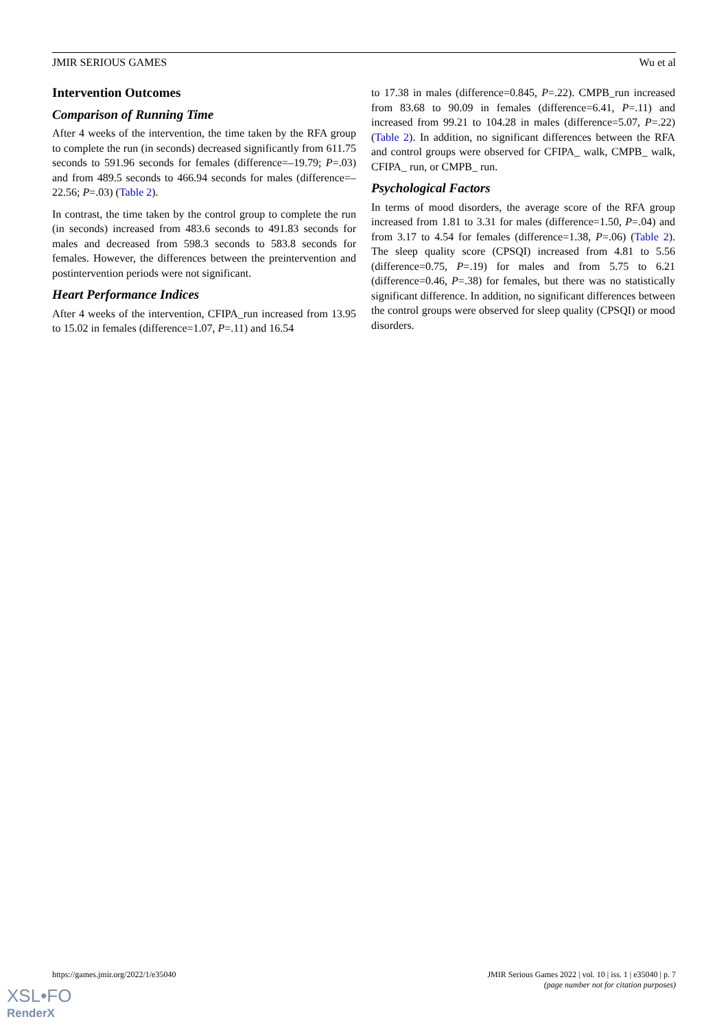JMIR SERIOUS GAMES Wu et al
Intervention Outcomes
Comparison of Running Time
After 4 weeks of the intervention, the time taken by the RFA group to complete the run (in seconds) decreased significantly from 611.75 seconds to 591.96 seconds for females (difference=–19.79; P=.03) and from 489.5 seconds to 466.94 seconds for males (difference=–22.56; P=.03) (Table 2).
In contrast, the time taken by the control group to complete the run (in seconds) increased from 483.6 seconds to 491.83 seconds for males and decreased from 598.3 seconds to 583.8 seconds for females. However, the differences between the preintervention and postintervention periods were not significant.
Heart Performance Indices
After 4 weeks of the intervention, CFIPA_run increased from 13.95 to 15.02 in females (difference=1.07, P=.11) and 16.54
to 17.38 in males (difference=0.845, P=.22). CMPB_run increased from 83.68 to 90.09 in females (difference=6.41, P=.11) and increased from 99.21 to 104.28 in males (difference=5.07, P=.22) (Table 2). In addition, no significant differences between the RFA and control groups were observed for CFIPA_ walk, CMPB_ walk, CFIPA_ run, or CMPB_ run.
Psychological Factors
In terms of mood disorders, the average score of the RFA group increased from 1.81 to 3.31 for males (difference=1.50, P=.04) and from 3.17 to 4.54 for females (difference=1.38, P=.06) (Table 2). The sleep quality score (CPSQI) increased from 4.81 to 5.56 (difference=0.75, P=.19) for males and from 5.75 to 6.21 (difference=0.46, P=.38) for females, but there was no statistically significant difference. In addition, no significant differences between the control groups were observed for sleep quality (CPSQI) or mood disorders.
https://games.jmir.org/2022/1/e35040 JMIR Serious Games 2022 | vol. 10 | iss. 1 | e35040 | p. 7
(page number not for citation purposes)
XSL•FO
RenderX